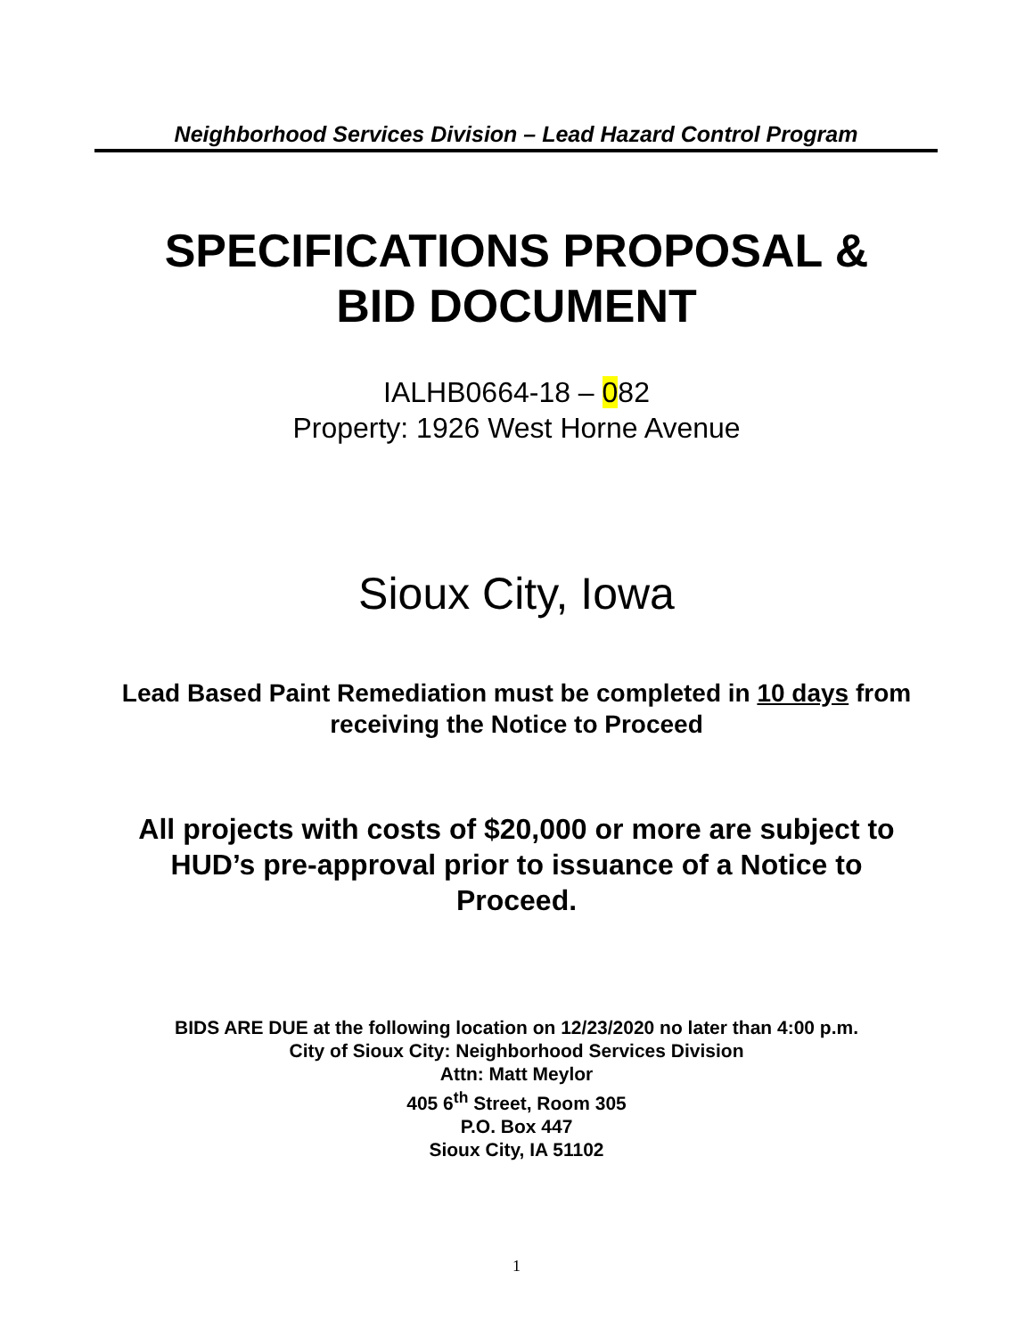Neighborhood Services Division – Lead Hazard Control Program
SPECIFICATIONS PROPOSAL &
BID DOCUMENT
IALHB0664-18 – 082
Property: 1926 West Horne Avenue
Sioux City, Iowa
Lead Based Paint Remediation must be completed in 10 days from
receiving the Notice to Proceed
All projects with costs of $20,000 or more are subject to
HUD’s pre-approval prior to issuance of a Notice to
Proceed.
BIDS ARE DUE at the following location on 12/23/2020 no later than 4:00 p.m.
City of Sioux City: Neighborhood Services Division
Attn: Matt Meylor
405 6<sup>th</sup> Street, Room 305
P.O. Box 447
Sioux City, IA 51102
1